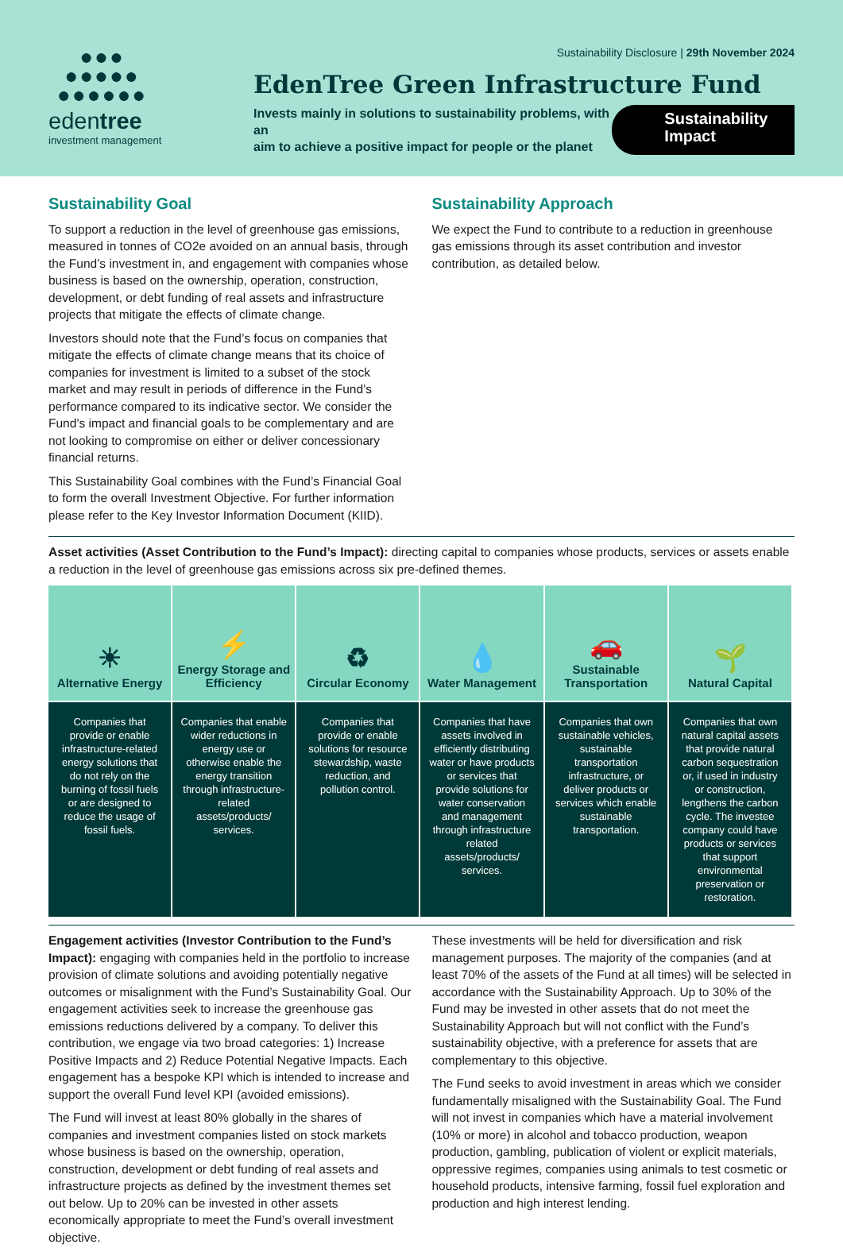●●●
●●●●●
●●●●●●
edentree
investment management
Sustainability Disclosure | 29th November 2024
EdenTree Green Infrastructure Fund
Invests mainly in solutions to sustainability problems, with an
aim to achieve a positive impact for people or the planet
Sustainability Impact
Sustainability Goal
To support a reduction in the level of greenhouse gas emissions, measured in tonnes of CO2e avoided on an annual basis, through the Fund’s investment in, and engagement with companies whose business is based on the ownership, operation, construction, development, or debt funding of real assets and infrastructure projects that mitigate the effects of climate change.
Investors should note that the Fund’s focus on companies that mitigate the effects of climate change means that its choice of companies for investment is limited to a subset of the stock market and may result in periods of difference in the Fund’s performance compared to its indicative sector. We consider the Fund’s impact and financial goals to be complementary and are not looking to compromise on either or deliver concessionary financial returns.
This Sustainability Goal combines with the Fund’s Financial Goal to form the overall Investment Objective. For further information please refer to the Key Investor Information Document (KIID).
Sustainability Approach
We expect the Fund to contribute to a reduction in greenhouse gas emissions through its asset contribution and investor contribution, as detailed below.
Asset activities (Asset Contribution to the Fund’s Impact): directing capital to companies whose products, services or assets enable a reduction in the level of greenhouse gas emissions across six pre-defined themes.
| ☀ Alternative Energy | ⚡ Energy Storage and Efficiency | ♻ Circular Economy | 💧 Water Management | 🚗 Sustainable Transportation | 🌱 Natural Capital |
| --- | --- | --- | --- | --- | --- |
| Companies that provide or enable infrastructure-related energy solutions that do not rely on the burning of fossil fuels or are designed to reduce the usage of fossil fuels. | Companies that enable wider reductions in energy use or otherwise enable the energy transition through infrastructure-related assets/products/ services. | Companies that provide or enable solutions for resource stewardship, waste reduction, and pollution control. | Companies that have assets involved in efficiently distributing water or have products or services that provide solutions for water conservation and management through infrastructure related assets/products/ services. | Companies that own sustainable vehicles, sustainable transportation infrastructure, or deliver products or services which enable sustainable transportation. | Companies that own natural capital assets that provide natural carbon sequestration or, if used in industry or construction, lengthens the carbon cycle. The investee company could have products or services that support environmental preservation or restoration. |
Engagement activities (Investor Contribution to the Fund’s Impact): engaging with companies held in the portfolio to increase provision of climate solutions and avoiding potentially negative outcomes or misalignment with the Fund’s Sustainability Goal. Our engagement activities seek to increase the greenhouse gas emissions reductions delivered by a company. To deliver this contribution, we engage via two broad categories: 1) Increase Positive Impacts and 2) Reduce Potential Negative Impacts. Each engagement has a bespoke KPI which is intended to increase and support the overall Fund level KPI (avoided emissions).
The Fund will invest at least 80% globally in the shares of companies and investment companies listed on stock markets whose business is based on the ownership, operation, construction, development or debt funding of real assets and infrastructure projects as defined by the investment themes set out below. Up to 20% can be invested in other assets economically appropriate to meet the Fund’s overall investment objective.
These investments will be held for diversification and risk management purposes. The majority of the companies (and at least 70% of the assets of the Fund at all times) will be selected in accordance with the Sustainability Approach. Up to 30% of the Fund may be invested in other assets that do not meet the Sustainability Approach but will not conflict with the Fund’s sustainability objective, with a preference for assets that are complementary to this objective.
The Fund seeks to avoid investment in areas which we consider fundamentally misaligned with the Sustainability Goal. The Fund will not invest in companies which have a material involvement (10% or more) in alcohol and tobacco production, weapon production, gambling, publication of violent or explicit materials, oppressive regimes, companies using animals to test cosmetic or household products, intensive farming, fossil fuel exploration and production and high interest lending.